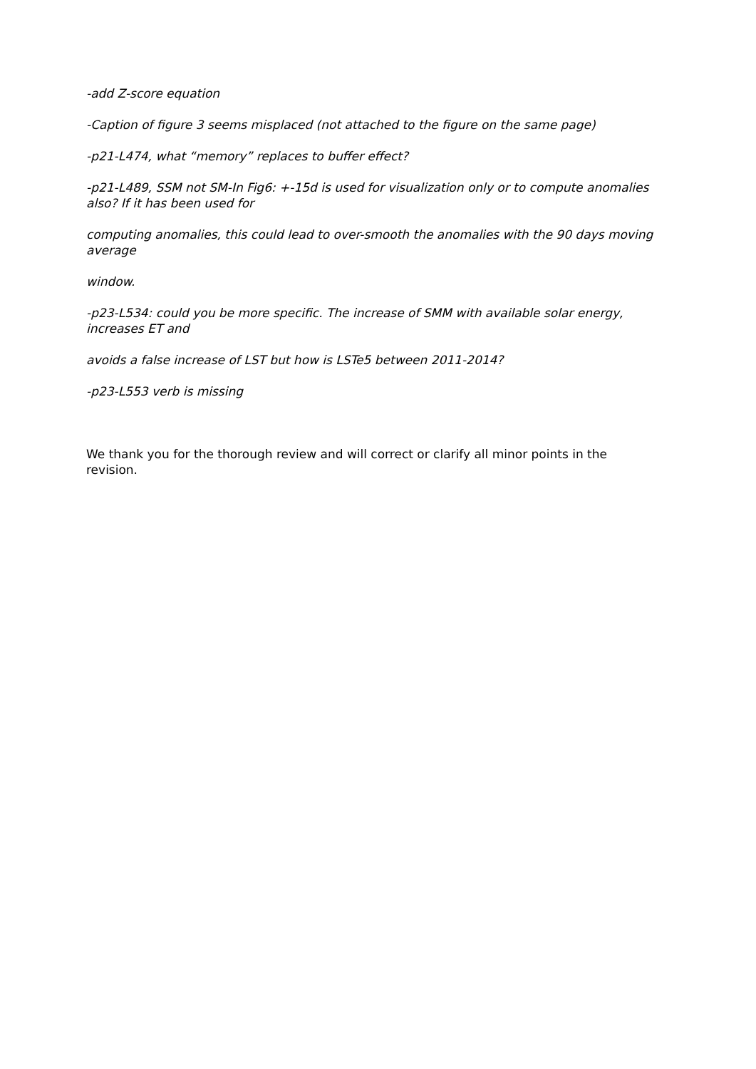-add Z-score equation
-Caption of figure 3 seems misplaced (not attached to the figure on the same page)
-p21-L474, what “memory” replaces to buffer effect?
-p21-L489, SSM not SM-In Fig6: +-15d is used for visualization only or to compute anomalies also? If it has been used for
computing anomalies, this could lead to over-smooth the anomalies with the 90 days moving average
window.
-p23-L534: could you be more specific. The increase of SMM with available solar energy, increases ET and
avoids a false increase of LST but how is LSTe5 between 2011-2014?
-p23-L553 verb is missing
We thank you for the thorough review and will correct or clarify all minor points in the revision.